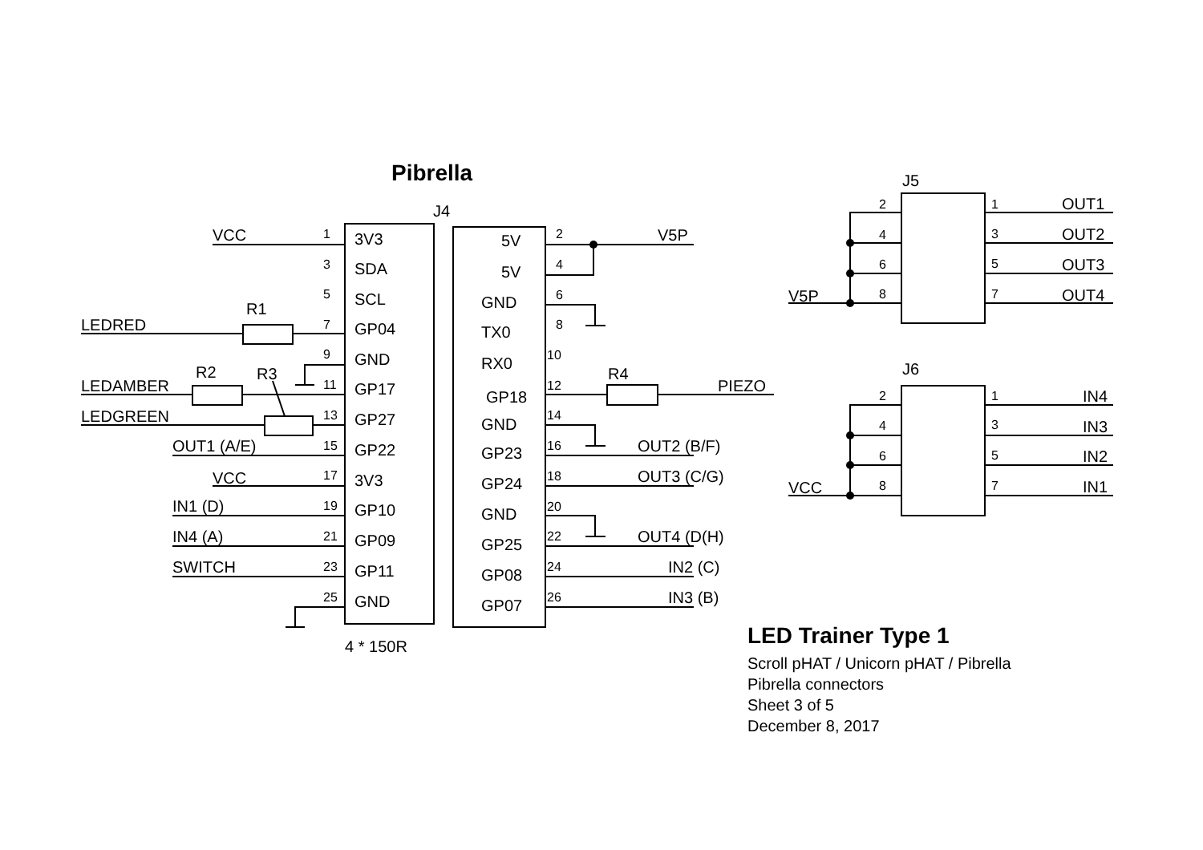Pibrella
J5
J4
VCC
1
3V3
3
SDA
5
SCL
R1
LEDRED
7
GP04
9
GND
R2
R3
LEDAMBER
11
GP17
LEDGREEN
13
GP27
OUT1 (A/E)
15
GP22
VCC
17
3V3
IN1 (D)
19
GP10
IN4 (A)
21
GP09
SWITCH
23
GP11
25
GND
4 * 150R
5V
2
V5P
5V
4
GND
6
TX0
8
RX0
10
R4
PIEZO
GP18
12
GND
14
GP23
16
OUT2 (B/F)
GP24
18
OUT3 (C/G)
GND
20
GP25
22
OUT4 (D(H)
GP08
24
IN2 (C)
GP07
26
IN3 (B)
2
1
OUT1
4
3
OUT2
6
5
OUT3
V5P
8
7
OUT4
J6
2
1
IN4
4
3
IN3
6
5
IN2
VCC
8
7
IN1
LED Trainer Type 1
Scroll pHAT / Unicorn pHAT / Pibrella
Pibrella connectors
Sheet 3 of 5
December 8, 2017